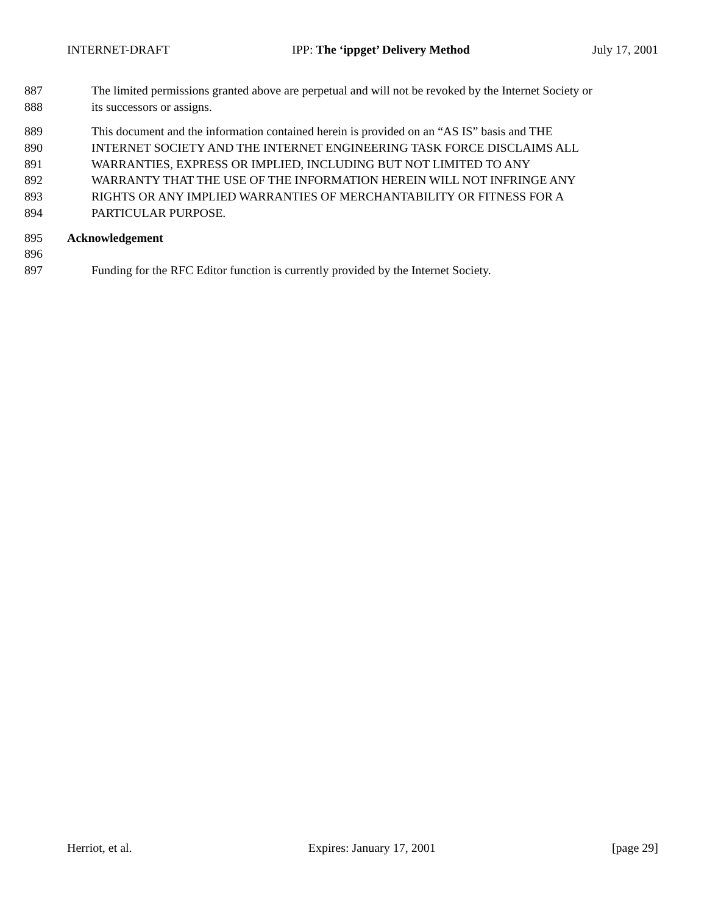INTERNET-DRAFT IPP: The ‘ippget’ Delivery Method July 17, 2001
887 The limited permissions granted above are perpetual and will not be revoked by the Internet Society or
888 its successors or assigns.
889 This document and the information contained herein is provided on an “AS IS” basis and THE
890 INTERNET SOCIETY AND THE INTERNET ENGINEERING TASK FORCE DISCLAIMS ALL
891 WARRANTIES, EXPRESS OR IMPLIED, INCLUDING BUT NOT LIMITED TO ANY
892 WARRANTY THAT THE USE OF THE INFORMATION HEREIN WILL NOT INFRINGE ANY
893 RIGHTS OR ANY IMPLIED WARRANTIES OF MERCHANTABILITY OR FITNESS FOR A
894 PARTICULAR PURPOSE.
895 Acknowledgement
896
897 Funding for the RFC Editor function is currently provided by the Internet Society.
Herriot, et al. Expires: January 17, 2001 [page 29]